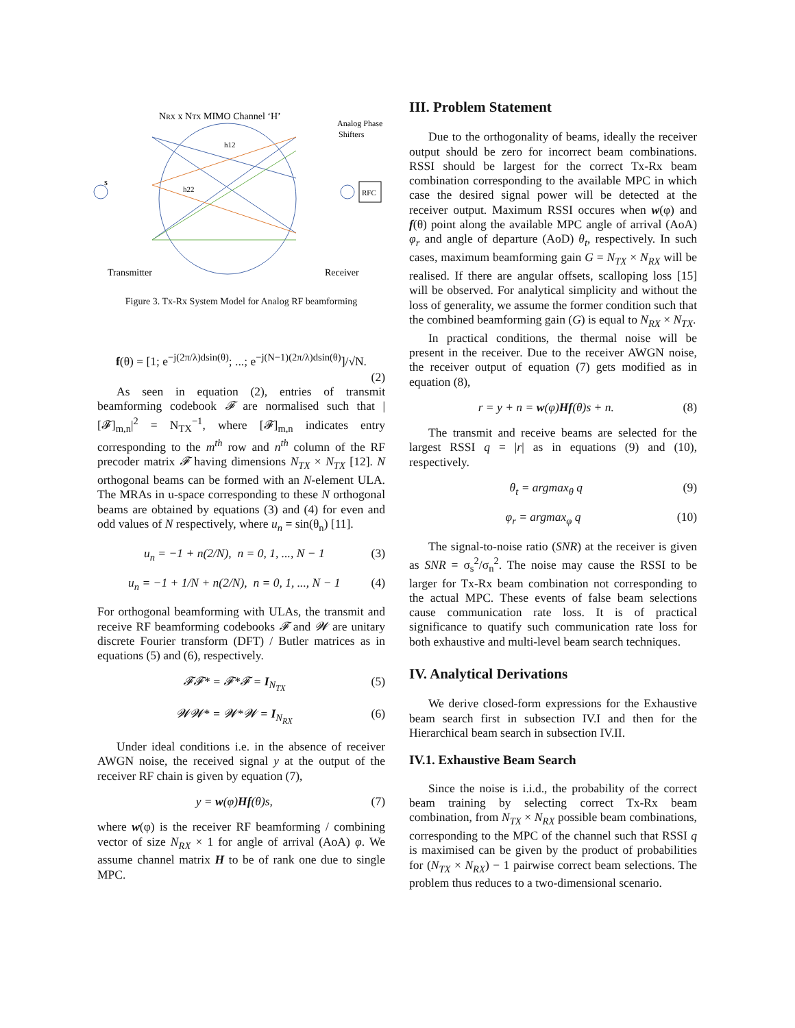NRX x NTX MIMO Channel ‘H’
Analog Phase
Shifters
s
RFC
Transmitter
Receiver
h22
h12
Figure 3. Tx-Rx System Model for Analog RF beamforming
f(θ) = [1; e<sup>−j(2π/λ)dsin(θ)</sup>; ...; e<sup>−j(N−1)(2π/λ)dsin(θ)</sup>]/√N.
(2)
As seen in equation (2), entries of transmit beamforming codebook 𝓕 are normalised such that |[𝓕]<sub>m,n</sub>|<sup>2</sup> = N<sub>TX</sub><sup>−1</sup>, where [𝓕]<sub>m,n</sub> indicates entry corresponding to the m<sup>th</sup> row and n<sup>th</sup> column of the RF precoder matrix 𝓕 having dimensions N<sub>TX</sub> × N<sub>TX</sub> [12]. N orthogonal beams can be formed with an N-element ULA. The MRAs in u-space corresponding to these N orthogonal beams are obtained by equations (3) and (4) for even and odd values of N respectively, where u<sub>n</sub> = sin(θ<sub>n</sub>) [11].
u<sub>n</sub> = −1 + n(2/N), n = 0, 1, ..., N − 1 (3)
u<sub>n</sub> = −1 + 1/N + n(2/N), n = 0, 1, ..., N − 1 (4)
For orthogonal beamforming with ULAs, the transmit and receive RF beamforming codebooks 𝓕 and 𝓦 are unitary discrete Fourier transform (DFT) / Butler matrices as in equations (5) and (6), respectively.
𝓕𝓕* = 𝓕*𝓕 = I<sub>N<sub>TX</sub></sub> (5)
𝓦𝓦* = 𝓦*𝓦 = I<sub>N<sub>RX</sub></sub> (6)
Under ideal conditions i.e. in the absence of receiver AWGN noise, the received signal y at the output of the receiver RF chain is given by equation (7),
y = w(φ)Hf(θ)s, (7)
where w(φ) is the receiver RF beamforming / combining vector of size N<sub>RX</sub> × 1 for angle of arrival (AoA) φ. We assume channel matrix H to be of rank one due to single MPC.
III. Problem Statement
Due to the orthogonality of beams, ideally the receiver output should be zero for incorrect beam combinations. RSSI should be largest for the correct Tx-Rx beam combination corresponding to the available MPC in which case the desired signal power will be detected at the receiver output. Maximum RSSI occures when w(φ) and f(θ) point along the available MPC angle of arrival (AoA) φ<sub>r</sub> and angle of departure (AoD) θ<sub>t</sub>, respectively. In such cases, maximum beamforming gain G = N<sub>TX</sub> × N<sub>RX</sub> will be realised. If there are angular offsets, scalloping loss [15] will be observed. For analytical simplicity and without the loss of generality, we assume the former condition such that the combined beamforming gain (G) is equal to N<sub>RX</sub> × N<sub>TX</sub>.
In practical conditions, the thermal noise will be present in the receiver. Due to the receiver AWGN noise, the receiver output of equation (7) gets modified as in equation (8),
r = y + n = w(φ)Hf(θ)s + n. (8)
The transmit and receive beams are selected for the largest RSSI q = |r| as in equations (9) and (10), respectively.
θ<sub>t</sub> = argmax<sub>θ</sub> q (9)
φ<sub>r</sub> = argmax<sub>φ</sub> q (10)
The signal-to-noise ratio (SNR) at the receiver is given as SNR = σ<sub>s</sub><sup>2</sup>/σ<sub>n</sub><sup>2</sup>. The noise may cause the RSSI to be larger for Tx-Rx beam combination not corresponding to the actual MPC. These events of false beam selections cause communication rate loss. It is of practical significance to quatify such communication rate loss for both exhaustive and multi-level beam search techniques.
IV. Analytical Derivations
We derive closed-form expressions for the Exhaustive beam search first in subsection IV.I and then for the Hierarchical beam search in subsection IV.II.
IV.1. Exhaustive Beam Search
Since the noise is i.i.d., the probability of the correct beam training by selecting correct Tx-Rx beam combination, from N<sub>TX</sub> × N<sub>RX</sub> possible beam combinations, corresponding to the MPC of the channel such that RSSI q is maximised can be given by the product of probabilities for (N<sub>TX</sub> × N<sub>RX</sub>) − 1 pairwise correct beam selections. The problem thus reduces to a two-dimensional scenario.